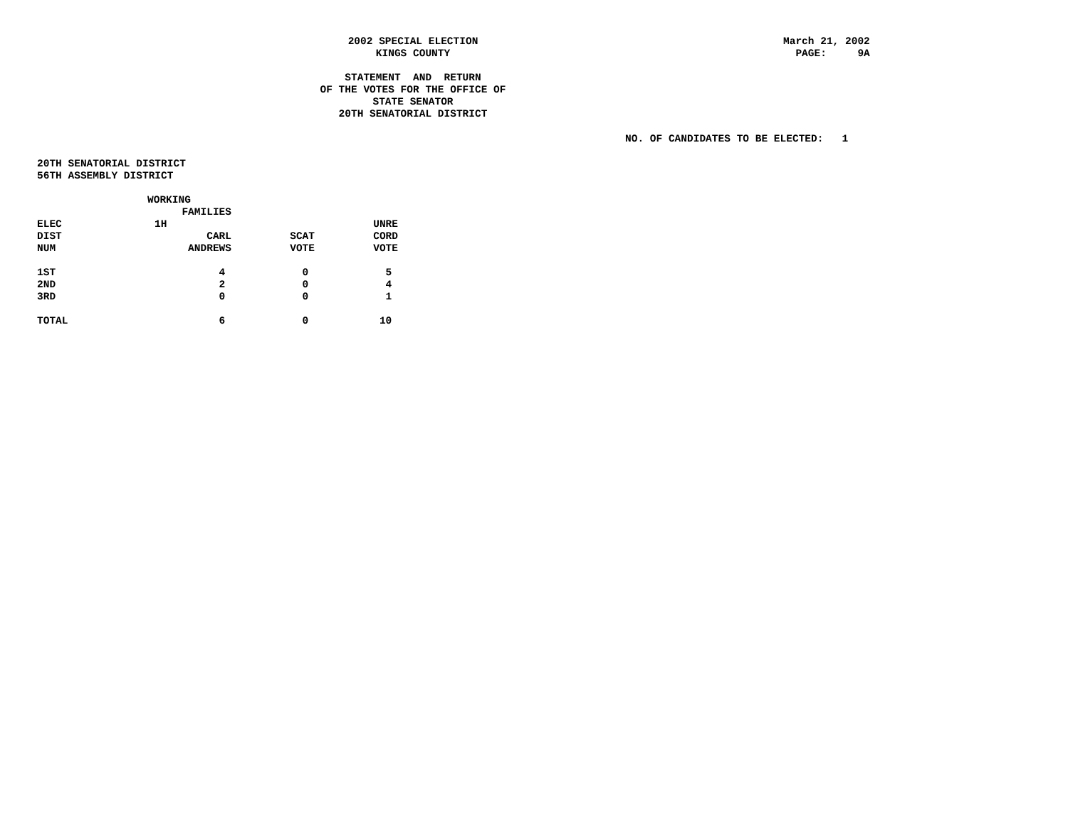2002 SPECIAL ELECTION KINGS COUNTY STATEMENT AND RETURN OF THE VOTES FOR THE OFFICE OF STATE SENATOR 20TH SENATORIAL DISTRICT
March 21, 2002 PAGE: 9A
NO. OF CANDIDATES TO BE ELECTED: 1
20TH SENATORIAL DISTRICT
56TH ASSEMBLY DISTRICT
| | WORKING | | |
| --- | --- | --- | --- |
| | FAMILIES | | |
| ELEC | 1H | | UNRE |
| DIST | CARL | SCAT | CORD |
| NUM | ANDREWS | VOTE | VOTE |
| 1ST | 4 | 0 | 5 |
| 2ND | 2 | 0 | 4 |
| 3RD | 0 | 0 | 1 |
| TOTAL | 6 | 0 | 10 |